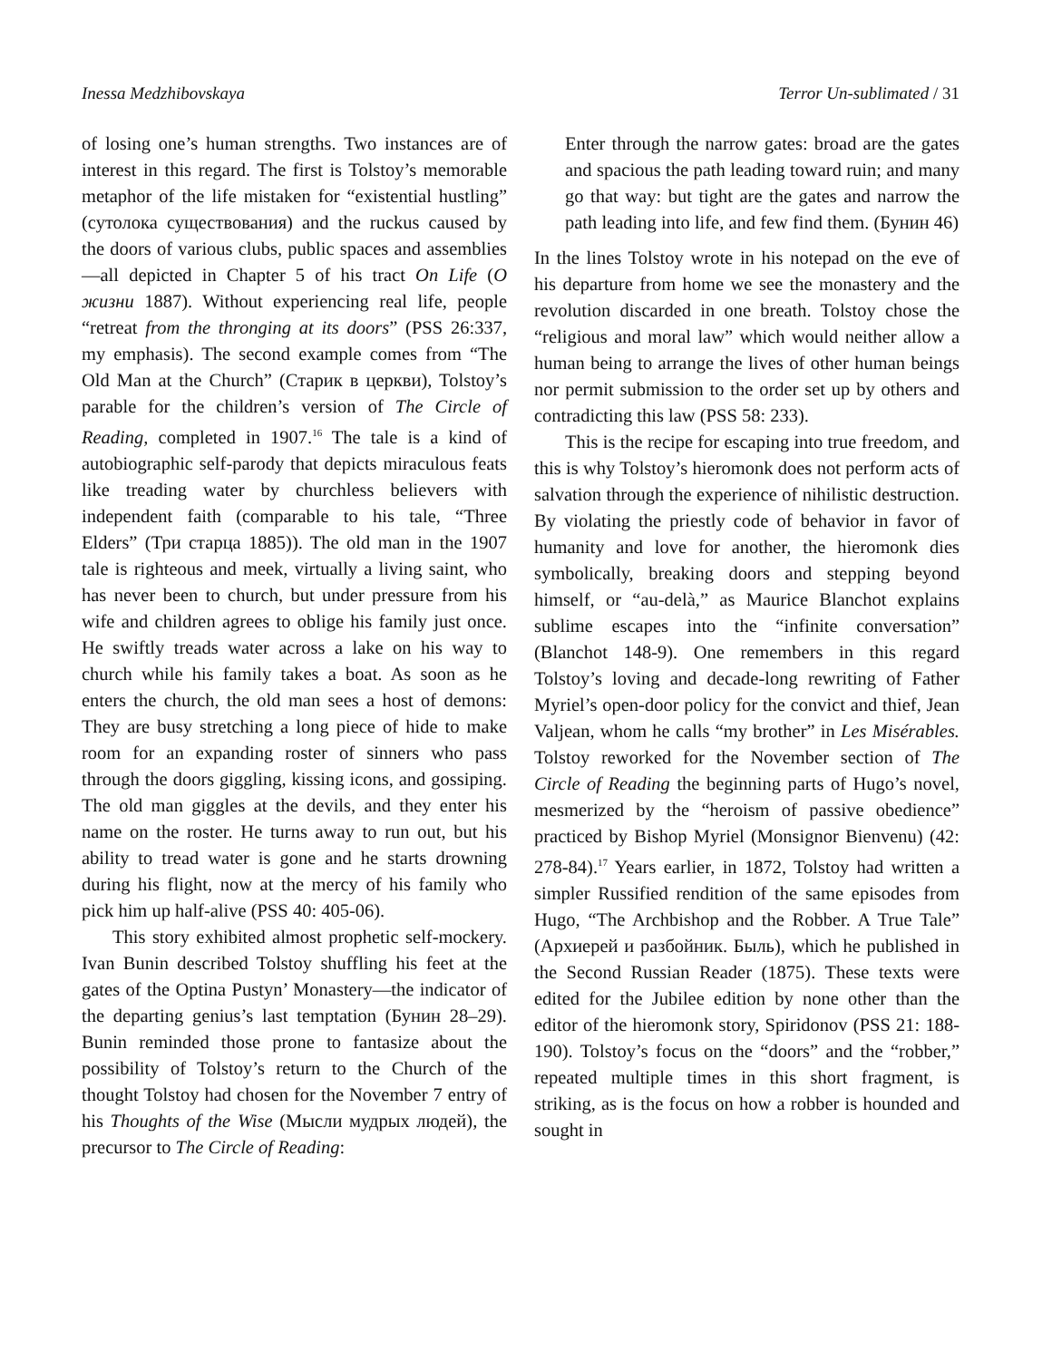Inessa Medzhibovskaya Terror Un-sublimated / 31
of losing one’s human strengths. Two instances are of interest in this regard. The first is Tolstoy’s memorable metaphor of the life mistaken for “existential hustling” (сутолока существования) and the ruckus caused by the doors of various clubs, public spaces and assemblies—all depicted in Chapter 5 of his tract On Life (О жизни 1887). Without experiencing real life, people “retreat from the thronging at its doors” (PSS 26:337, my emphasis). The second example comes from “The Old Man at the Church” (Старик в церкви), Tolstoy’s parable for the children’s version of The Circle of Reading, completed in 1907.<sup>16</sup> The tale is a kind of autobiographic self-parody that depicts miraculous feats like treading water by churchless believers with independent faith (comparable to his tale, “Three Elders” (Три старца 1885)). The old man in the 1907 tale is righteous and meek, virtually a living saint, who has never been to church, but under pressure from his wife and children agrees to oblige his family just once. He swiftly treads water across a lake on his way to church while his family takes a boat. As soon as he enters the church, the old man sees a host of demons: They are busy stretching a long piece of hide to make room for an expanding roster of sinners who pass through the doors giggling, kissing icons, and gossiping. The old man giggles at the devils, and they enter his name on the roster. He turns away to run out, but his ability to tread water is gone and he starts drowning during his flight, now at the mercy of his family who pick him up half-alive (PSS 40: 405-06).
This story exhibited almost prophetic self-mockery. Ivan Bunin described Tolstoy shuffling his feet at the gates of the Optina Pustyn’ Monastery—the indicator of the departing genius’s last temptation (Бунин 28–29). Bunin reminded those prone to fantasize about the possibility of Tolstoy’s return to the Church of the thought Tolstoy had chosen for the November 7 entry of his Thoughts of the Wise (Мысли мудрых людей), the precursor to The Circle of Reading:
Enter through the narrow gates: broad are the gates and spacious the path leading toward ruin; and many go that way: but tight are the gates and narrow the path leading into life, and few find them. (Бунин 46)
In the lines Tolstoy wrote in his notepad on the eve of his departure from home we see the monastery and the revolution discarded in one breath. Tolstoy chose the “religious and moral law” which would neither allow a human being to arrange the lives of other human beings nor permit submission to the order set up by others and contradicting this law (PSS 58: 233).
This is the recipe for escaping into true freedom, and this is why Tolstoy’s hieromonk does not perform acts of salvation through the experience of nihilistic destruction. By violating the priestly code of behavior in favor of humanity and love for another, the hieromonk dies symbolically, breaking doors and stepping beyond himself, or “au-delà,” as Maurice Blanchot explains sublime escapes into the “infinite conversation” (Blanchot 148-9). One remembers in this regard Tolstoy’s loving and decade-long rewriting of Father Myriel’s open-door policy for the convict and thief, Jean Valjean, whom he calls “my brother” in Les Misérables. Tolstoy reworked for the November section of The Circle of Reading the beginning parts of Hugo’s novel, mesmerized by the “heroism of passive obedience” practiced by Bishop Myriel (Monsignor Bienvenu) (42: 278-84).<sup>17</sup> Years earlier, in 1872, Tolstoy had written a simpler Russified rendition of the same episodes from Hugo, “The Archbishop and the Robber. A True Tale” (Архиерей и разбойник. Быль), which he published in the Second Russian Reader (1875). These texts were edited for the Jubilee edition by none other than the editor of the hieromonk story, Spiridonov (PSS 21: 188-190). Tolstoy’s focus on the “doors” and the “robber,” repeated multiple times in this short fragment, is striking, as is the focus on how a robber is hounded and sought in